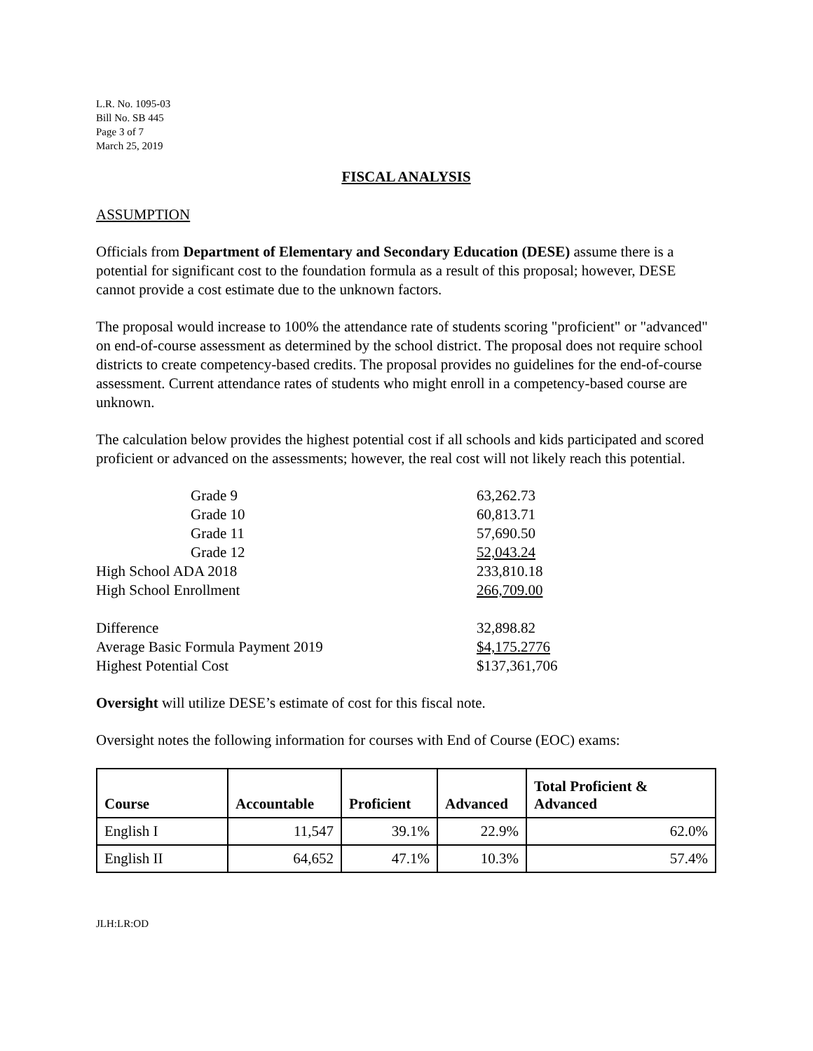L.R. No. 1095-03
Bill No. SB 445
Page 3 of 7
March 25, 2019
FISCAL ANALYSIS
ASSUMPTION
Officials from Department of Elementary and Secondary Education (DESE) assume there is a potential for significant cost to the foundation formula as a result of this proposal; however, DESE cannot provide a cost estimate due to the unknown factors.
The proposal would increase to 100% the attendance rate of students scoring "proficient" or "advanced" on end-of-course assessment as determined by the school district. The proposal does not require school districts to create competency-based credits. The proposal provides no guidelines for the end-of-course assessment. Current attendance rates of students who might enroll in a competency-based course are unknown.
The calculation below provides the highest potential cost if all schools and kids participated and scored proficient or advanced on the assessments; however, the real cost will not likely reach this potential.
| Grade 9 | 63,262.73 |
| Grade 10 | 60,813.71 |
| Grade 11 | 57,690.50 |
| Grade 12 | 52,043.24 |
| High School ADA 2018 | 233,810.18 |
| High School Enrollment | 266,709.00 |
| Difference | 32,898.82 |
| Average Basic Formula Payment 2019 | $4,175.2776 |
| Highest Potential Cost | $137,361,706 |
Oversight will utilize DESE’s estimate of cost for this fiscal note.
Oversight notes the following information for courses with End of Course (EOC) exams:
| Course | Accountable | Proficient | Advanced | Total Proficient & Advanced |
| --- | --- | --- | --- | --- |
| English I | 11,547 | 39.1% | 22.9% | 62.0% |
| English II | 64,652 | 47.1% | 10.3% | 57.4% |
JLH:LR:OD